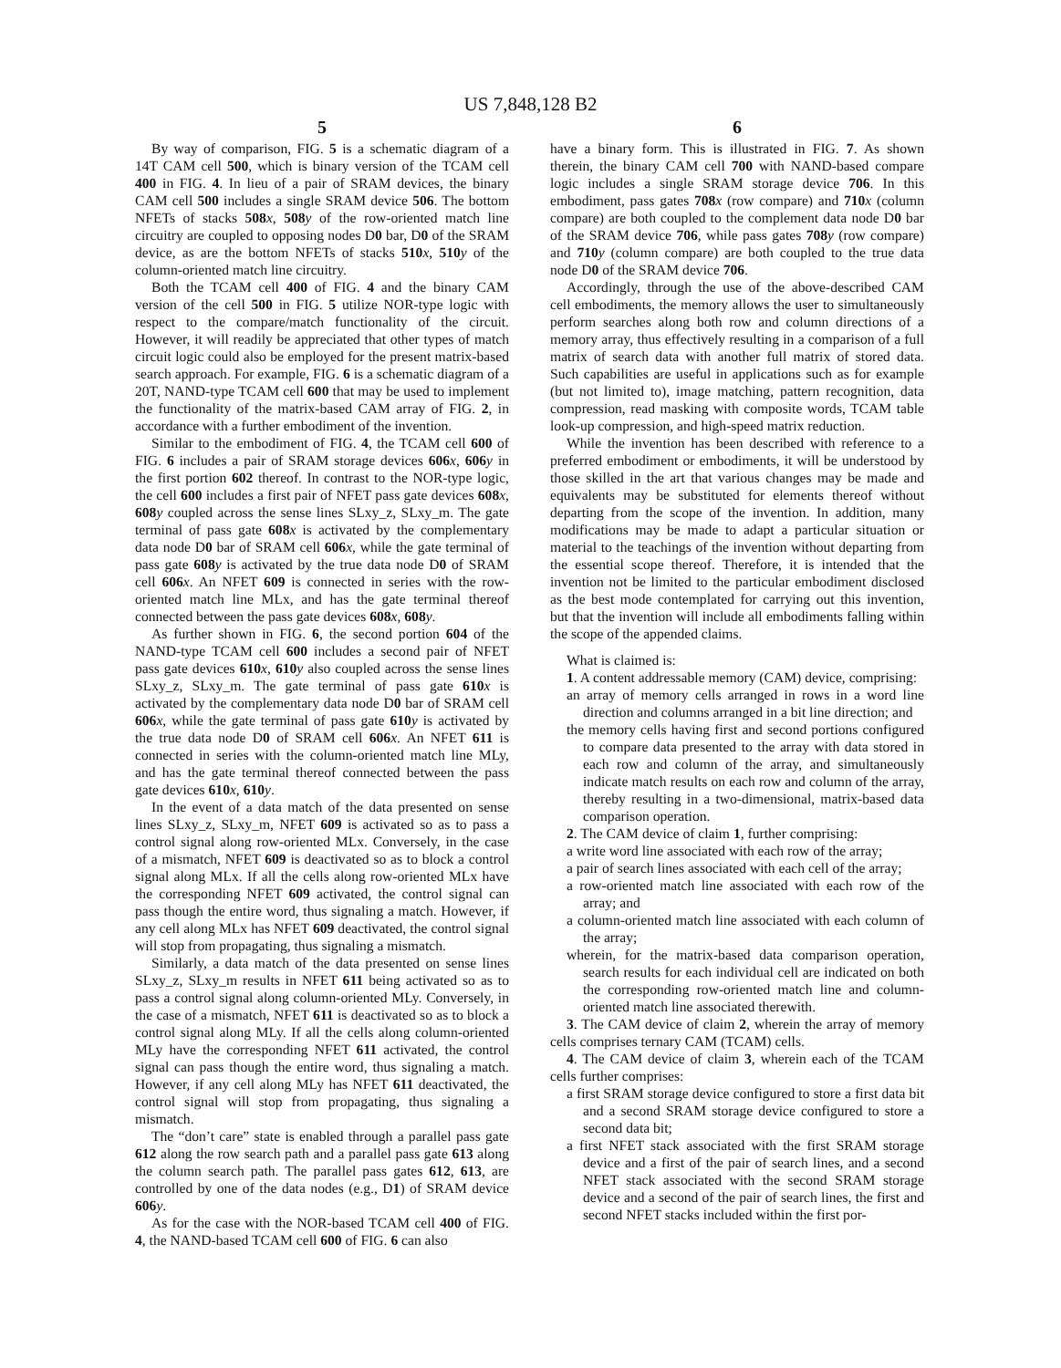US 7,848,128 B2
5
By way of comparison, FIG. 5 is a schematic diagram of a 14T CAM cell 500, which is binary version of the TCAM cell 400 in FIG. 4. In lieu of a pair of SRAM devices, the binary CAM cell 500 includes a single SRAM device 506. The bottom NFETs of stacks 508 x, 508 y of the row-oriented match line circuitry are coupled to opposing nodes D0 bar, D0 of the SRAM device, as are the bottom NFETs of stacks 510 x, 510 y of the column-oriented match line circuitry.
Both the TCAM cell 400 of FIG. 4 and the binary CAM version of the cell 500 in FIG. 5 utilize NOR-type logic with respect to the compare/match functionality of the circuit. However, it will readily be appreciated that other types of match circuit logic could also be employed for the present matrix-based search approach. For example, FIG. 6 is a schematic diagram of a 20T, NAND-type TCAM cell 600 that may be used to implement the functionality of the matrix-based CAM array of FIG. 2, in accordance with a further embodiment of the invention.
Similar to the embodiment of FIG. 4, the TCAM cell 600 of FIG. 6 includes a pair of SRAM storage devices 606 x, 606 y in the first portion 602 thereof. In contrast to the NOR-type logic, the cell 600 includes a first pair of NFET pass gate devices 608 x, 608 y coupled across the sense lines SLxy_z, SLxy_m. The gate terminal of pass gate 608 x is activated by the complementary data node D0 bar of SRAM cell 606 x, while the gate terminal of pass gate 608 y is activated by the true data node D0 of SRAM cell 606 x. An NFET 609 is connected in series with the row-oriented match line MLx, and has the gate terminal thereof connected between the pass gate devices 608 x, 608 y.
As further shown in FIG. 6, the second portion 604 of the NAND-type TCAM cell 600 includes a second pair of NFET pass gate devices 610 x, 610 y also coupled across the sense lines SLxy_z, SLxy_m. The gate terminal of pass gate 610 x is activated by the complementary data node D0 bar of SRAM cell 606 x, while the gate terminal of pass gate 610 y is activated by the true data node D0 of SRAM cell 606 x. An NFET 611 is connected in series with the column-oriented match line MLy, and has the gate terminal thereof connected between the pass gate devices 610 x, 610 y.
In the event of a data match of the data presented on sense lines SLxy_z, SLxy_m, NFET 609 is activated so as to pass a control signal along row-oriented MLx. Conversely, in the case of a mismatch, NFET 609 is deactivated so as to block a control signal along MLx. If all the cells along row-oriented MLx have the corresponding NFET 609 activated, the control signal can pass though the entire word, thus signaling a match. However, if any cell along MLx has NFET 609 deactivated, the control signal will stop from propagating, thus signaling a mismatch.
Similarly, a data match of the data presented on sense lines SLxy_z, SLxy_m results in NFET 611 being activated so as to pass a control signal along column-oriented MLy. Conversely, in the case of a mismatch, NFET 611 is deactivated so as to block a control signal along MLy. If all the cells along column-oriented MLy have the corresponding NFET 611 activated, the control signal can pass though the entire word, thus signaling a match. However, if any cell along MLy has NFET 611 deactivated, the control signal will stop from propagating, thus signaling a mismatch.
The “don’t care” state is enabled through a parallel pass gate 612 along the row search path and a parallel pass gate 613 along the column search path. The parallel pass gates 612, 613, are controlled by one of the data nodes (e.g., D1) of SRAM device 606 y.
As for the case with the NOR-based TCAM cell 400 of FIG. 4, the NAND-based TCAM cell 600 of FIG. 6 can also
6
have a binary form. This is illustrated in FIG. 7. As shown therein, the binary CAM cell 700 with NAND-based compare logic includes a single SRAM storage device 706. In this embodiment, pass gates 708 x (row compare) and 710 x (column compare) are both coupled to the complement data node D0 bar of the SRAM device 706, while pass gates 708 y (row compare) and 710 y (column compare) are both coupled to the true data node D0 of the SRAM device 706.
Accordingly, through the use of the above-described CAM cell embodiments, the memory allows the user to simultaneously perform searches along both row and column directions of a memory array, thus effectively resulting in a comparison of a full matrix of search data with another full matrix of stored data. Such capabilities are useful in applications such as for example (but not limited to), image matching, pattern recognition, data compression, read masking with composite words, TCAM table look-up compression, and high-speed matrix reduction.
While the invention has been described with reference to a preferred embodiment or embodiments, it will be understood by those skilled in the art that various changes may be made and equivalents may be substituted for elements thereof without departing from the scope of the invention. In addition, many modifications may be made to adapt a particular situation or material to the teachings of the invention without departing from the essential scope thereof. Therefore, it is intended that the invention not be limited to the particular embodiment disclosed as the best mode contemplated for carrying out this invention, but that the invention will include all embodiments falling within the scope of the appended claims.
What is claimed is:
1. A content addressable memory (CAM) device, comprising:
an array of memory cells arranged in rows in a word line direction and columns arranged in a bit line direction; and
the memory cells having first and second portions configured to compare data presented to the array with data stored in each row and column of the array, and simultaneously indicate match results on each row and column of the array, thereby resulting in a two-dimensional, matrix-based data comparison operation.
2. The CAM device of claim 1, further comprising:
a write word line associated with each row of the array;
a pair of search lines associated with each cell of the array;
a row-oriented match line associated with each row of the array; and
a column-oriented match line associated with each column of the array;
wherein, for the matrix-based data comparison operation, search results for each individual cell are indicated on both the corresponding row-oriented match line and column-oriented match line associated therewith.
3. The CAM device of claim 2, wherein the array of memory cells comprises ternary CAM (TCAM) cells.
4. The CAM device of claim 3, wherein each of the TCAM cells further comprises:
a first SRAM storage device configured to store a first data bit and a second SRAM storage device configured to store a second data bit;
a first NFET stack associated with the first SRAM storage device and a first of the pair of search lines, and a second NFET stack associated with the second SRAM storage device and a second of the pair of search lines, the first and second NFET stacks included within the first por-